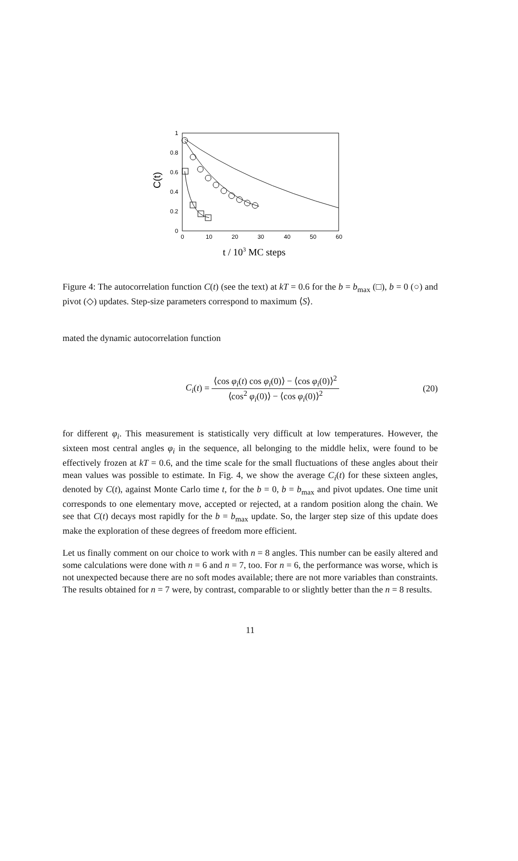1
0.8
0.6
0.4
0.2
0
0
10
20
30
40
50
60
C(t)
t / 103 MC steps
Figure 4: The autocorrelation function C(t) (see the text) at kT = 0.6 for the b = b<sub>max</sub> (□), b = 0 (○) and pivot (◇) updates. Step-size parameters correspond to maximum ⟨S⟩.
mated the dynamic autocorrelation function
C<sub>i</sub>(t) = ⟨cos φ<sub>i</sub>(t) cos φ<sub>i</sub>(0)⟩ − ⟨cos φ<sub>i</sub>(0)⟩<sup>2</sup> ⟨cos<sup>2</sup> φ<sub>i</sub>(0)⟩ − ⟨cos φ<sub>i</sub>(0)⟩<sup>2</sup>
(20)
for different φ<sub>i</sub>. This measurement is statistically very difficult at low temperatures. However, the sixteen most central angles φ<sub>i</sub> in the sequence, all belonging to the middle helix, were found to be effectively frozen at kT = 0.6, and the time scale for the small fluctuations of these angles about their mean values was possible to estimate. In Fig. 4, we show the average C<sub>i</sub>(t) for these sixteen angles, denoted by C(t), against Monte Carlo time t, for the b = 0, b = b<sub>max</sub> and pivot updates. One time unit corresponds to one elementary move, accepted or rejected, at a random position along the chain. We see that C(t) decays most rapidly for the b = b<sub>max</sub> update. So, the larger step size of this update does make the exploration of these degrees of freedom more efficient.
Let us finally comment on our choice to work with n = 8 angles. This number can be easily altered and some calculations were done with n = 6 and n = 7, too. For n = 6, the performance was worse, which is not unexpected because there are no soft modes available; there are not more variables than constraints. The results obtained for n = 7 were, by contrast, comparable to or slightly better than the n = 8 results.
11